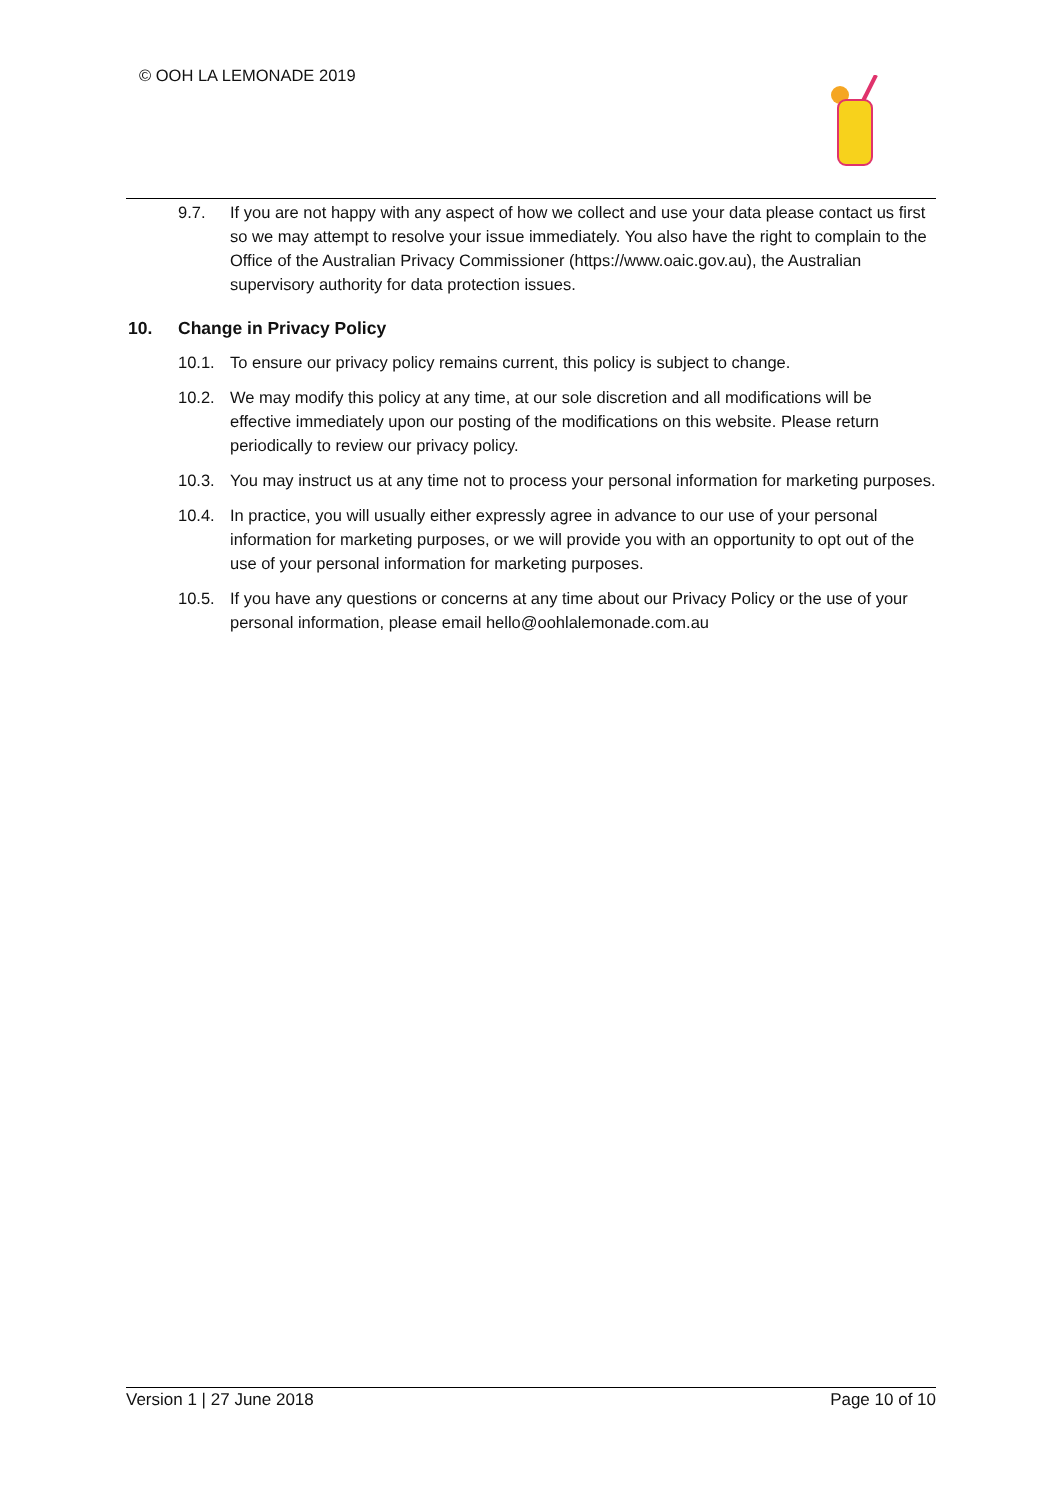© OOH LA LEMONADE 2019
9.7. If you are not happy with any aspect of how we collect and use your data please contact us first so we may attempt to resolve your issue immediately. You also have the right to complain to the Office of the Australian Privacy Commissioner (https://www.oaic.gov.au), the Australian supervisory authority for data protection issues.
10. Change in Privacy Policy
10.1. To ensure our privacy policy remains current, this policy is subject to change.
10.2. We may modify this policy at any time, at our sole discretion and all modifications will be effective immediately upon our posting of the modifications on this website. Please return periodically to review our privacy policy.
10.3. You may instruct us at any time not to process your personal information for marketing purposes.
10.4. In practice, you will usually either expressly agree in advance to our use of your personal information for marketing purposes, or we will provide you with an opportunity to opt out of the use of your personal information for marketing purposes.
10.5. If you have any questions or concerns at any time about our Privacy Policy or the use of your personal information, please email hello@oohlalemonade.com.au
Version 1 | 27 June 2018 Page 10 of 10